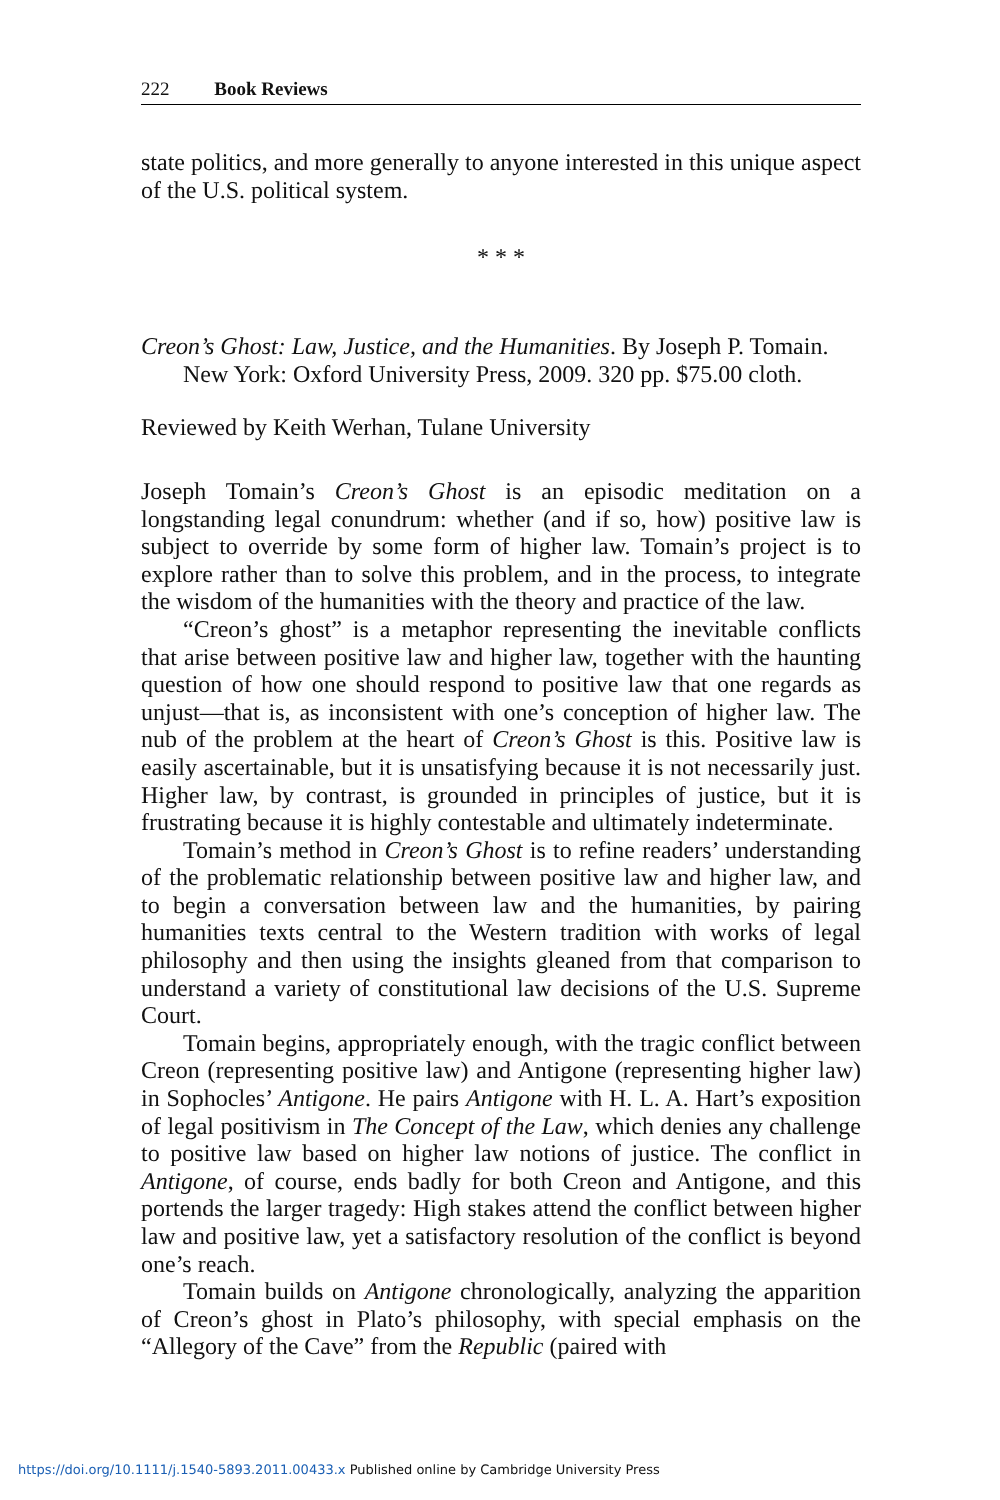222 Book Reviews
state politics, and more generally to anyone interested in this unique aspect of the U.S. political system.
* * *
Creon’s Ghost: Law, Justice, and the Humanities. By Joseph P. Tomain. New York: Oxford University Press, 2009. 320 pp. $75.00 cloth.
Reviewed by Keith Werhan, Tulane University
Joseph Tomain’s Creon’s Ghost is an episodic meditation on a longstanding legal conundrum: whether (and if so, how) positive law is subject to override by some form of higher law. Tomain’s project is to explore rather than to solve this problem, and in the process, to integrate the wisdom of the humanities with the theory and practice of the law.
“Creon’s ghost” is a metaphor representing the inevitable conflicts that arise between positive law and higher law, together with the haunting question of how one should respond to positive law that one regards as unjust—that is, as inconsistent with one’s conception of higher law. The nub of the problem at the heart of Creon’s Ghost is this. Positive law is easily ascertainable, but it is unsatisfying because it is not necessarily just. Higher law, by contrast, is grounded in principles of justice, but it is frustrating because it is highly contestable and ultimately indeterminate.
Tomain’s method in Creon’s Ghost is to refine readers’ understanding of the problematic relationship between positive law and higher law, and to begin a conversation between law and the humanities, by pairing humanities texts central to the Western tradition with works of legal philosophy and then using the insights gleaned from that comparison to understand a variety of constitutional law decisions of the U.S. Supreme Court.
Tomain begins, appropriately enough, with the tragic conflict between Creon (representing positive law) and Antigone (representing higher law) in Sophocles’ Antigone. He pairs Antigone with H. L. A. Hart’s exposition of legal positivism in The Concept of the Law, which denies any challenge to positive law based on higher law notions of justice. The conflict in Antigone, of course, ends badly for both Creon and Antigone, and this portends the larger tragedy: High stakes attend the conflict between higher law and positive law, yet a satisfactory resolution of the conflict is beyond one’s reach.
Tomain builds on Antigone chronologically, analyzing the apparition of Creon’s ghost in Plato’s philosophy, with special emphasis on the “Allegory of the Cave” from the Republic (paired with
https://doi.org/10.1111/j.1540-5893.2011.00433.x Published online by Cambridge University Press